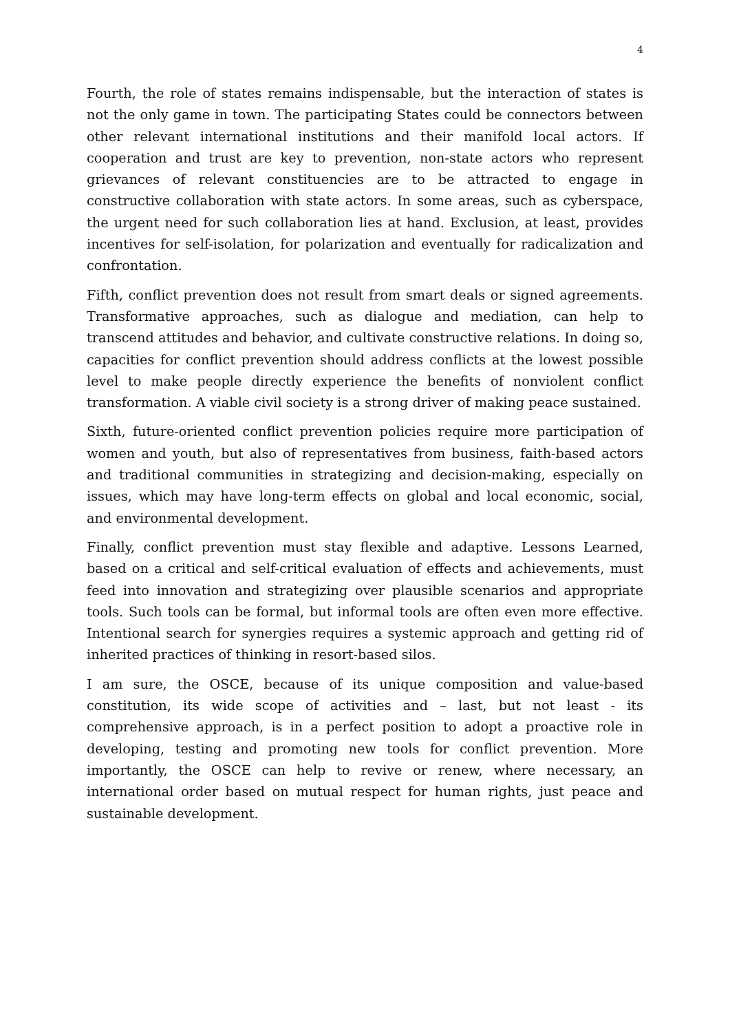4
Fourth, the role of states remains indispensable, but the interaction of states is not the only game in town. The participating States could be connectors between other relevant international institutions and their manifold local actors. If cooperation and trust are key to prevention, non-state actors who represent grievances of relevant constituencies are to be attracted to engage in constructive collaboration with state actors. In some areas, such as cyberspace, the urgent need for such collaboration lies at hand. Exclusion, at least, provides incentives for self-isolation, for polarization and eventually for radicalization and confrontation.
Fifth, conflict prevention does not result from smart deals or signed agreements. Transformative approaches, such as dialogue and mediation, can help to transcend attitudes and behavior, and cultivate constructive relations. In doing so, capacities for conflict prevention should address conflicts at the lowest possible level to make people directly experience the benefits of nonviolent conflict transformation. A viable civil society is a strong driver of making peace sustained.
Sixth, future-oriented conflict prevention policies require more participation of women and youth, but also of representatives from business, faith-based actors and traditional communities in strategizing and decision-making, especially on issues, which may have long-term effects on global and local economic, social, and environmental development.
Finally, conflict prevention must stay flexible and adaptive. Lessons Learned, based on a critical and self-critical evaluation of effects and achievements, must feed into innovation and strategizing over plausible scenarios and appropriate tools. Such tools can be formal, but informal tools are often even more effective. Intentional search for synergies requires a systemic approach and getting rid of inherited practices of thinking in resort-based silos.
I am sure, the OSCE, because of its unique composition and value-based constitution, its wide scope of activities and – last, but not least - its comprehensive approach, is in a perfect position to adopt a proactive role in developing, testing and promoting new tools for conflict prevention. More importantly, the OSCE can help to revive or renew, where necessary, an international order based on mutual respect for human rights, just peace and sustainable development.